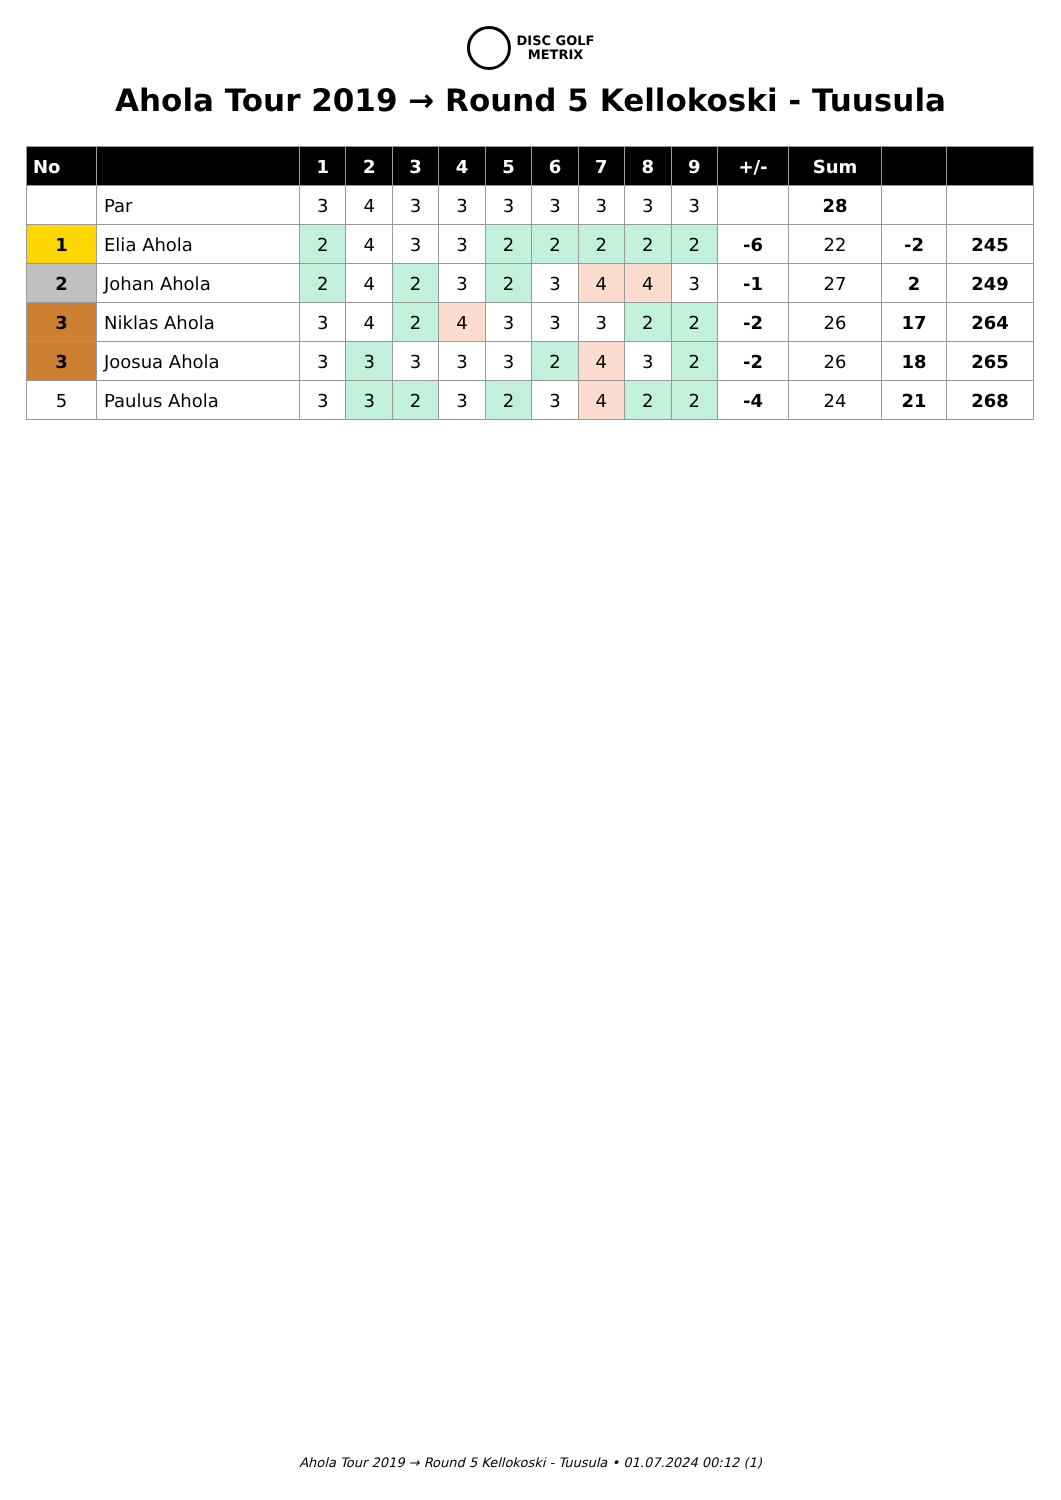DISC GOLF
METRIX
Ahola Tour 2019 → Round 5 Kellokoski - Tuusula
| No | | 1 | 2 | 3 | 4 | 5 | 6 | 7 | 8 | 9 | +/- | Sum | | |
| --- | --- | --- | --- | --- | --- | --- | --- | --- | --- | --- | --- | --- | --- | --- |
| | Par | 3 | 4 | 3 | 3 | 3 | 3 | 3 | 3 | 3 | | 28 | | |
| 1 | Elia Ahola | 2 | 4 | 3 | 3 | 2 | 2 | 2 | 2 | 2 | -6 | 22 | -2 | 245 |
| 2 | Johan Ahola | 2 | 4 | 2 | 3 | 2 | 3 | 4 | 4 | 3 | -1 | 27 | 2 | 249 |
| 3 | Niklas Ahola | 3 | 4 | 2 | 4 | 3 | 3 | 3 | 2 | 2 | -2 | 26 | 17 | 264 |
| 3 | Joosua Ahola | 3 | 3 | 3 | 3 | 3 | 2 | 4 | 3 | 2 | -2 | 26 | 18 | 265 |
| 5 | Paulus Ahola | 3 | 3 | 2 | 3 | 2 | 3 | 4 | 2 | 2 | -4 | 24 | 21 | 268 |
Ahola Tour 2019 → Round 5 Kellokoski - Tuusula • 01.07.2024 00:12 (1)